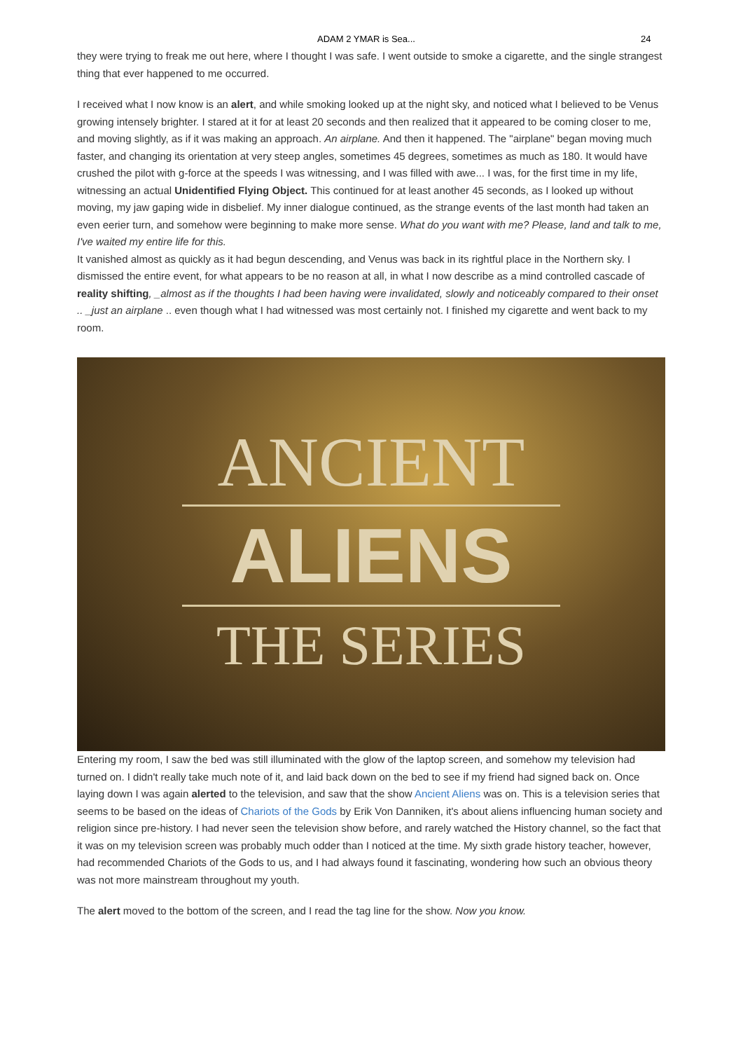ADAM 2 YMAR is Sea... 24
they were trying to freak me out here, where I thought I was safe. I went outside to smoke a cigarette, and the single strangest thing that ever happened to me occurred.
I received what I now know is an alert, and while smoking looked up at the night sky, and noticed what I believed to be Venus growing intensely brighter. I stared at it for at least 20 seconds and then realized that it appeared to be coming closer to me, and moving slightly, as if it was making an approach. An airplane. And then it happened. The "airplane" began moving much faster, and changing its orientation at very steep angles, sometimes 45 degrees, sometimes as much as 180. It would have crushed the pilot with g-force at the speeds I was witnessing, and I was filled with awe... I was, for the first time in my life, witnessing an actual Unidentified Flying Object. This continued for at least another 45 seconds, as I looked up without moving, my jaw gaping wide in disbelief. My inner dialogue continued, as the strange events of the last month had taken an even eerier turn, and somehow were beginning to make more sense. What do you want with me? Please, land and talk to me, I've waited my entire life for this.
It vanished almost as quickly as it had begun descending, and Venus was back in its rightful place in the Northern sky. I dismissed the entire event, for what appears to be no reason at all, in what I now describe as a mind controlled cascade of reality shifting, _almost as if the thoughts I had been having were invalidated, slowly and noticeably compared to their onset .. _just an airplane .. even though what I had witnessed was most certainly not. I finished my cigarette and went back to my room.
ANCIENT
ALIENS
THE SERIES
Entering my room, I saw the bed was still illuminated with the glow of the laptop screen, and somehow my television had turned on. I didn't really take much note of it, and laid back down on the bed to see if my friend had signed back on. Once laying down I was again alerted to the television, and saw that the show Ancient Aliens was on. This is a television series that seems to be based on the ideas of Chariots of the Gods by Erik Von Danniken, it's about aliens influencing human society and religion since pre-history. I had never seen the television show before, and rarely watched the History channel, so the fact that it was on my television screen was probably much odder than I noticed at the time. My sixth grade history teacher, however, had recommended Chariots of the Gods to us, and I had always found it fascinating, wondering how such an obvious theory was not more mainstream throughout my youth.
The alert moved to the bottom of the screen, and I read the tag line for the show. Now you know.